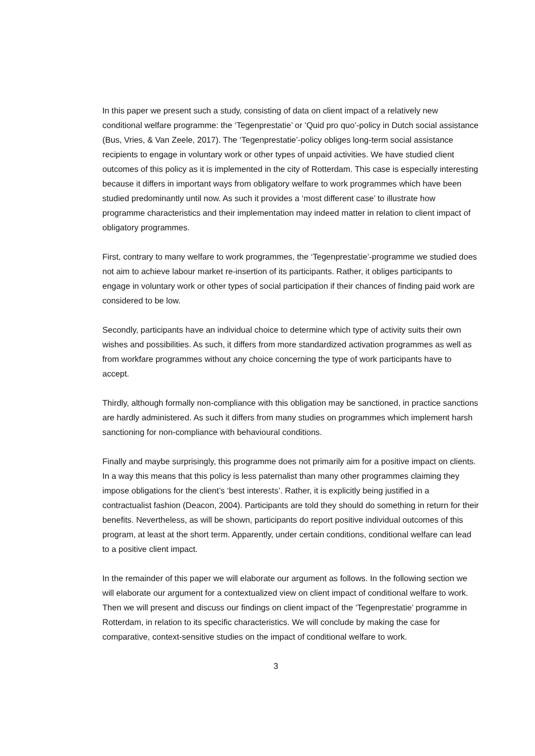In this paper we present such a study, consisting of data on client impact of a relatively new conditional welfare programme: the ‘Tegenprestatie’ or ‘Quid pro quo’-policy in Dutch social assistance (Bus, Vries, & Van Zeele, 2017). The ‘Tegenprestatie’-policy obliges long-term social assistance recipients to engage in voluntary work or other types of unpaid activities. We have studied client outcomes of this policy as it is implemented in the city of Rotterdam. This case is especially interesting because it differs in important ways from obligatory welfare to work programmes which have been studied predominantly until now. As such it provides a ‘most different case’ to illustrate how programme characteristics and their implementation may indeed matter in relation to client impact of obligatory programmes.
First, contrary to many welfare to work programmes, the ‘Tegenprestatie’-programme we studied does not aim to achieve labour market re-insertion of its participants. Rather, it obliges participants to engage in voluntary work or other types of social participation if their chances of finding paid work are considered to be low.
Secondly, participants have an individual choice to determine which type of activity suits their own wishes and possibilities. As such, it differs from more standardized activation programmes as well as from workfare programmes without any choice concerning the type of work participants have to accept.
Thirdly, although formally non-compliance with this obligation may be sanctioned, in practice sanctions are hardly administered. As such it differs from many studies on programmes which implement harsh sanctioning for non-compliance with behavioural conditions.
Finally and maybe surprisingly, this programme does not primarily aim for a positive impact on clients. In a way this means that this policy is less paternalist than many other programmes claiming they impose obligations for the client’s ‘best interests’. Rather, it is explicitly being justified in a contractualist fashion (Deacon, 2004). Participants are told they should do something in return for their benefits. Nevertheless, as will be shown, participants do report positive individual outcomes of this program, at least at the short term. Apparently, under certain conditions, conditional welfare can lead to a positive client impact.
In the remainder of this paper we will elaborate our argument as follows. In the following section we will elaborate our argument for a contextualized view on client impact of conditional welfare to work. Then we will present and discuss our findings on client impact of the ‘Tegenprestatie’ programme in Rotterdam, in relation to its specific characteristics. We will conclude by making the case for comparative, context-sensitive studies on the impact of conditional welfare to work.
3